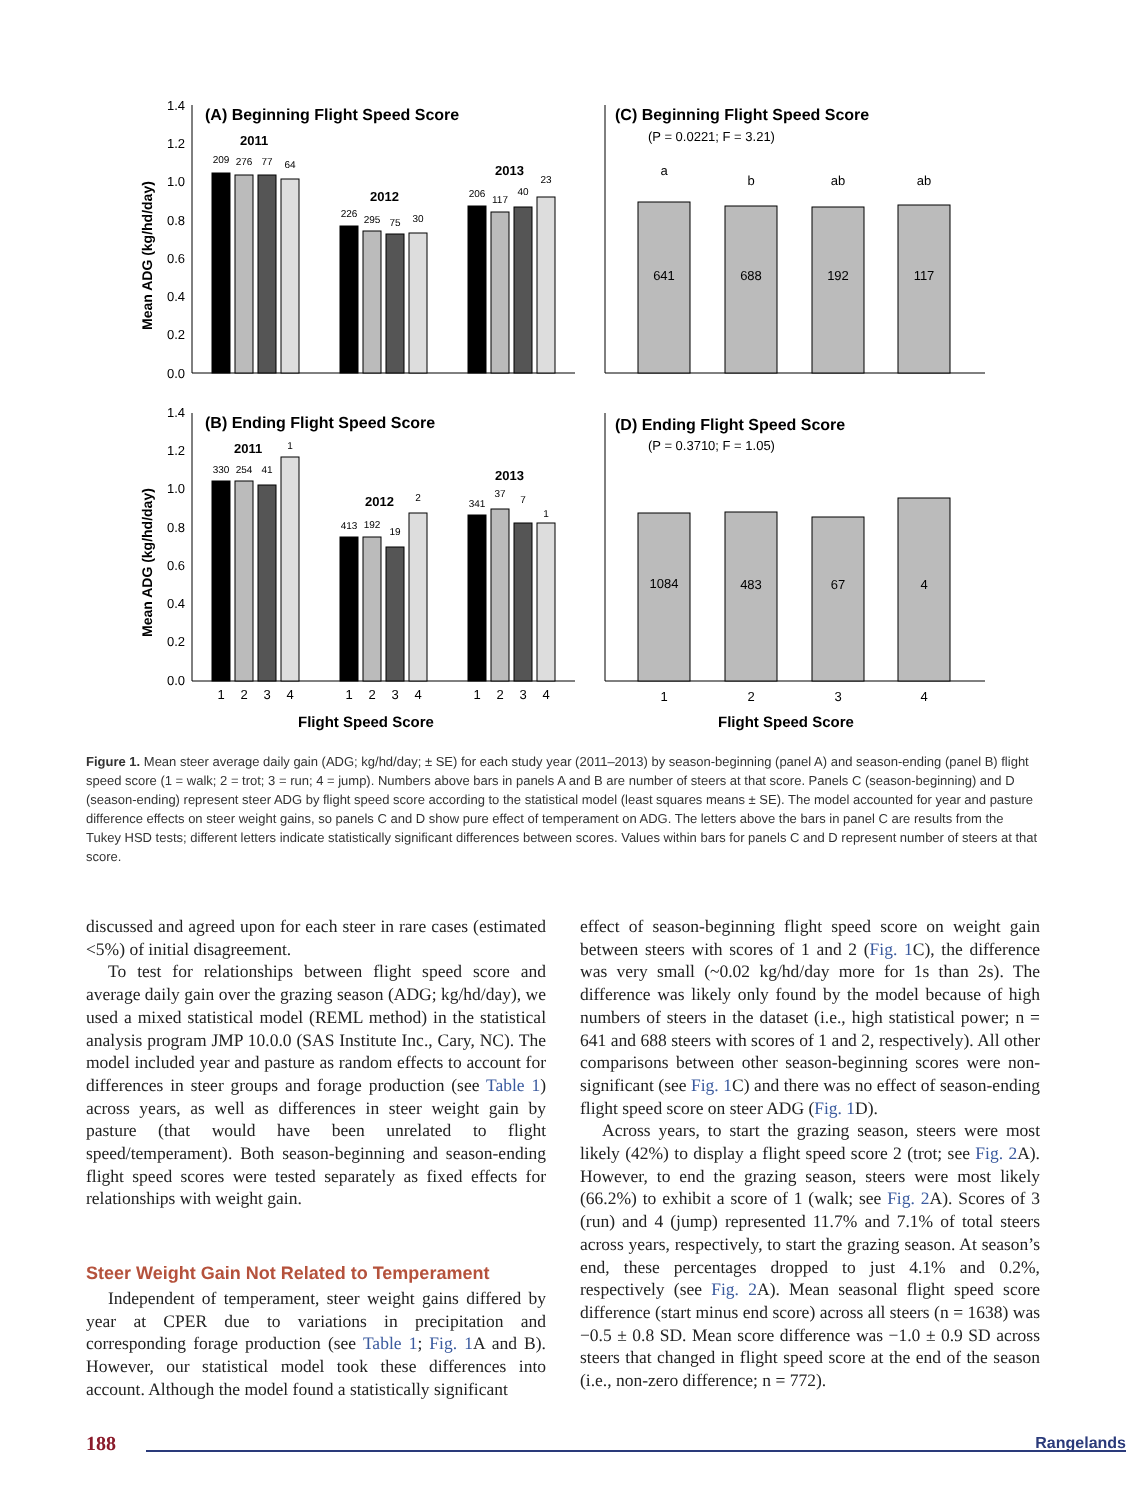(A) Beginning Flight Speed Score
2011
2012
2013
(C) Beginning Flight Speed Score
(P = 0.0221; F = 3.21)
(B) Ending Flight Speed Score
2011
2012
2013
(D) Ending Flight Speed Score
(P = 0.3710; F = 1.05)
Flight Speed Score
Flight Speed Score
Mean ADG (kg/hd/day)
Mean ADG (kg/hd/day)
641
688
192
117
a
b
ab
ab
1084
483
67
4
1
2
3
4
1
2
3
4
1
2
3
4
1
2
3
4
209
276
77
64
226
295
75
30
206
117
40
23
330
254
41
1
413
192
19
2
341
37
7
1
1.4
1.2
1.0
0.8
0.6
0.4
0.2
0.0
1.4
1.2
1.0
0.8
0.6
0.4
0.2
0.0
Figure 1. Mean steer average daily gain (ADG; kg/hd/day; ± SE) for each study year (2011–2013) by season-beginning (panel A) and season-ending (panel B) flight speed score (1 = walk; 2 = trot; 3 = run; 4 = jump). Numbers above bars in panels A and B are number of steers at that score. Panels C (season-beginning) and D (season-ending) represent steer ADG by flight speed score according to the statistical model (least squares means ± SE). The model accounted for year and pasture difference effects on steer weight gains, so panels C and D show pure effect of temperament on ADG. The letters above the bars in panel C are results from the Tukey HSD tests; different letters indicate statistically significant differences between scores. Values within bars for panels C and D represent number of steers at that score.
discussed and agreed upon for each steer in rare cases (estimated <5%) of initial disagreement.
To test for relationships between flight speed score and average daily gain over the grazing season (ADG; kg/hd/day), we used a mixed statistical model (REML method) in the statistical analysis program JMP 10.0.0 (SAS Institute Inc., Cary, NC). The model included year and pasture as random effects to account for differences in steer groups and forage production (see Table 1) across years, as well as differences in steer weight gain by pasture (that would have been unrelated to flight speed/temperament). Both season-beginning and season-ending flight speed scores were tested separately as fixed effects for relationships with weight gain.
Steer Weight Gain Not Related to Temperament
Independent of temperament, steer weight gains differed by year at CPER due to variations in precipitation and corresponding forage production (see Table 1; Fig. 1 A and B). However, our statistical model took these differences into account. Although the model found a statistically significant
effect of season-beginning flight speed score on weight gain between steers with scores of 1 and 2 (Fig. 1 C), the difference was very small (~0.02 kg/hd/day more for 1s than 2s). The difference was likely only found by the model because of high numbers of steers in the dataset (i.e., high statistical power; n = 641 and 688 steers with scores of 1 and 2, respectively). All other comparisons between other season-beginning scores were non-significant (see Fig. 1 C) and there was no effect of season-ending flight speed score on steer ADG (Fig. 1 D).
Across years, to start the grazing season, steers were most likely (42%) to display a flight speed score 2 (trot; see Fig. 2 A). However, to end the grazing season, steers were most likely (66.2%) to exhibit a score of 1 (walk; see Fig. 2 A). Scores of 3 (run) and 4 (jump) represented 11.7% and 7.1% of total steers across years, respectively, to start the grazing season. At season’s end, these percentages dropped to just 4.1% and 0.2%, respectively (see Fig. 2 A). Mean seasonal flight speed score difference (start minus end score) across all steers (n = 1638) was −0.5 ± 0.8 SD. Mean score difference was −1.0 ± 0.9 SD across steers that changed in flight speed score at the end of the season (i.e., non-zero difference; n = 772).
188
Rangelands